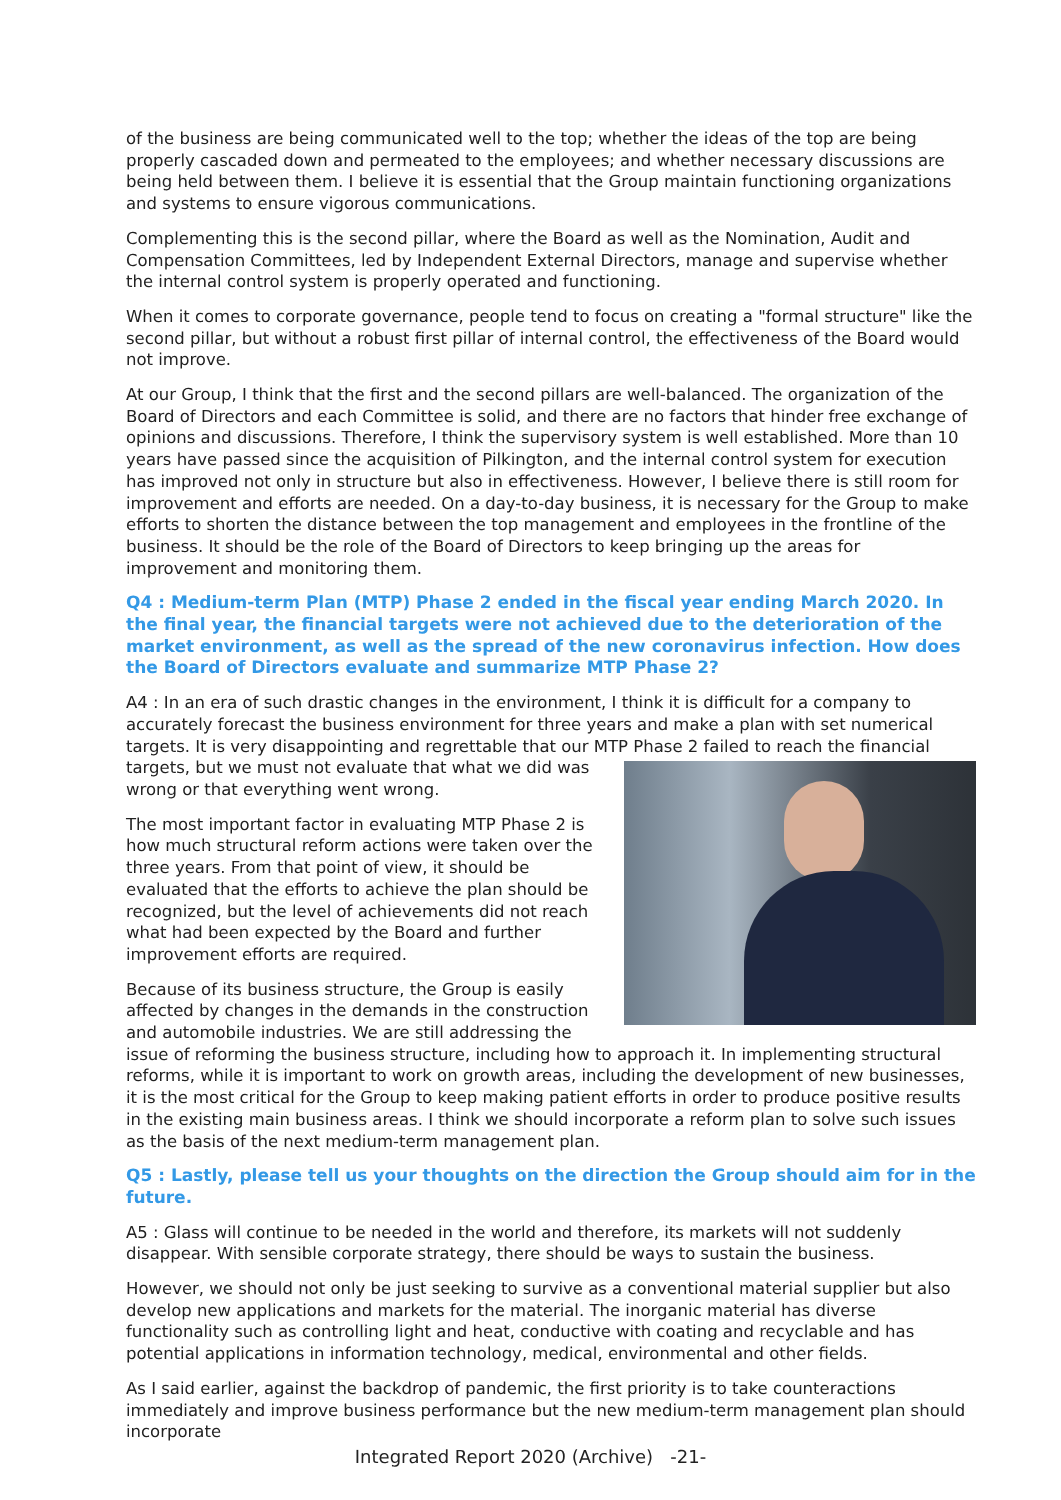of the business are being communicated well to the top; whether the ideas of the top are being properly cascaded down and permeated to the employees; and whether necessary discussions are being held between them. I believe it is essential that the Group maintain functioning organizations and systems to ensure vigorous communications.
Complementing this is the second pillar, where the Board as well as the Nomination, Audit and Compensation Committees, led by Independent External Directors, manage and supervise whether the internal control system is properly operated and functioning.
When it comes to corporate governance, people tend to focus on creating a "formal structure" like the second pillar, but without a robust first pillar of internal control, the effectiveness of the Board would not improve.
At our Group, I think that the first and the second pillars are well-balanced. The organization of the Board of Directors and each Committee is solid, and there are no factors that hinder free exchange of opinions and discussions. Therefore, I think the supervisory system is well established. More than 10 years have passed since the acquisition of Pilkington, and the internal control system for execution has improved not only in structure but also in effectiveness. However, I believe there is still room for improvement and efforts are needed. On a day-to-day business, it is necessary for the Group to make efforts to shorten the distance between the top management and employees in the frontline of the business. It should be the role of the Board of Directors to keep bringing up the areas for improvement and monitoring them.
Q4 : Medium-term Plan (MTP) Phase 2 ended in the fiscal year ending March 2020. In the final year, the financial targets were not achieved due to the deterioration of the market environment, as well as the spread of the new coronavirus infection. How does the Board of Directors evaluate and summarize MTP Phase 2?
A4 : In an era of such drastic changes in the environment, I think it is difficult for a company to accurately forecast the business environment for three years and make a plan with set numerical targets. It is very disappointing and regrettable that our MTP Phase 2 failed to reach the financial targets, but we must not evaluate that what we did was wrong or that everything went wrong.
The most important factor in evaluating MTP Phase 2 is how much structural reform actions were taken over the three years. From that point of view, it should be evaluated that the efforts to achieve the plan should be recognized, but the level of achievements did not reach what had been expected by the Board and further improvement efforts are required.
Because of its business structure, the Group is easily affected by changes in the demands in the construction and automobile industries. We are still addressing the issue of reforming the business structure, including how to approach it. In implementing structural reforms, while it is important to work on growth areas, including the development of new businesses, it is the most critical for the Group to keep making patient efforts in order to produce positive results in the existing main business areas. I think we should incorporate a reform plan to solve such issues as the basis of the next medium-term management plan.
Q5 : Lastly, please tell us your thoughts on the direction the Group should aim for in the future.
A5 : Glass will continue to be needed in the world and therefore, its markets will not suddenly disappear. With sensible corporate strategy, there should be ways to sustain the business.
However, we should not only be just seeking to survive as a conventional material supplier but also develop new applications and markets for the material. The inorganic material has diverse functionality such as controlling light and heat, conductive with coating and recyclable and has potential applications in information technology, medical, environmental and other fields.
As I said earlier, against the backdrop of pandemic, the first priority is to take counteractions immediately and improve business performance but the new medium-term management plan should incorporate
Integrated Report 2020 (Archive) -21-